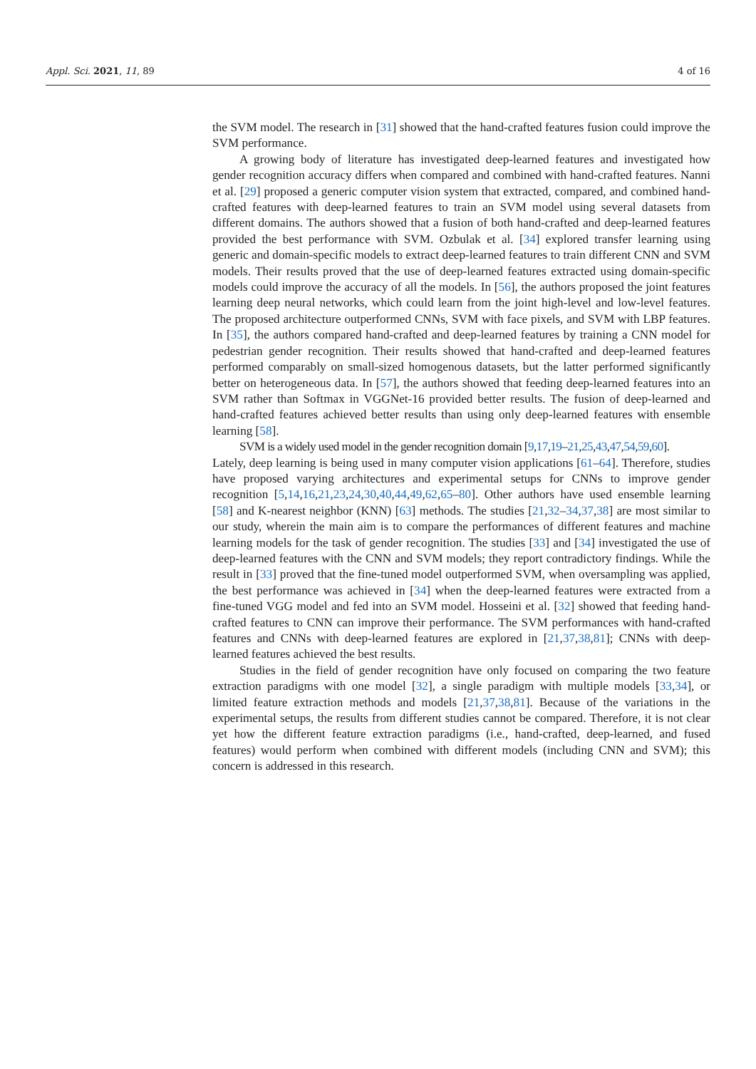Appl. Sci. 2021, 11, 89 4 of 16
the SVM model. The research in [31] showed that the hand-crafted features fusion could improve the SVM performance.
A growing body of literature has investigated deep-learned features and investigated how gender recognition accuracy differs when compared and combined with hand-crafted features. Nanni et al. [29] proposed a generic computer vision system that extracted, compared, and combined hand-crafted features with deep-learned features to train an SVM model using several datasets from different domains. The authors showed that a fusion of both hand-crafted and deep-learned features provided the best performance with SVM. Ozbulak et al. [34] explored transfer learning using generic and domain-specific models to extract deep-learned features to train different CNN and SVM models. Their results proved that the use of deep-learned features extracted using domain-specific models could improve the accuracy of all the models. In [56], the authors proposed the joint features learning deep neural networks, which could learn from the joint high-level and low-level features. The proposed architecture outperformed CNNs, SVM with face pixels, and SVM with LBP features. In [35], the authors compared hand-crafted and deep-learned features by training a CNN model for pedestrian gender recognition. Their results showed that hand-crafted and deep-learned features performed comparably on small-sized homogenous datasets, but the latter performed significantly better on heterogeneous data. In [57], the authors showed that feeding deep-learned features into an SVM rather than Softmax in VGGNet-16 provided better results. The fusion of deep-learned and hand-crafted features achieved better results than using only deep-learned features with ensemble learning [58].
SVM is a widely used model in the gender recognition domain [9,17,19–21,25,43,47,54,59,60].
Lately, deep learning is being used in many computer vision applications [61–64]. Therefore, studies have proposed varying architectures and experimental setups for CNNs to improve gender recognition [5,14,16,21,23,24,30,40,44,49,62,65–80]. Other authors have used ensemble learning [58] and K-nearest neighbor (KNN) [63] methods. The studies [21,32–34,37,38] are most similar to our study, wherein the main aim is to compare the performances of different features and machine learning models for the task of gender recognition. The studies [33] and [34] investigated the use of deep-learned features with the CNN and SVM models; they report contradictory findings. While the result in [33] proved that the fine-tuned model outperformed SVM, when oversampling was applied, the best performance was achieved in [34] when the deep-learned features were extracted from a fine-tuned VGG model and fed into an SVM model. Hosseini et al. [32] showed that feeding hand-crafted features to CNN can improve their performance. The SVM performances with hand-crafted features and CNNs with deep-learned features are explored in [21,37,38,81]; CNNs with deep-learned features achieved the best results.
Studies in the field of gender recognition have only focused on comparing the two feature extraction paradigms with one model [32], a single paradigm with multiple models [33,34], or limited feature extraction methods and models [21,37,38,81]. Because of the variations in the experimental setups, the results from different studies cannot be compared. Therefore, it is not clear yet how the different feature extraction paradigms (i.e., hand-crafted, deep-learned, and fused features) would perform when combined with different models (including CNN and SVM); this concern is addressed in this research.